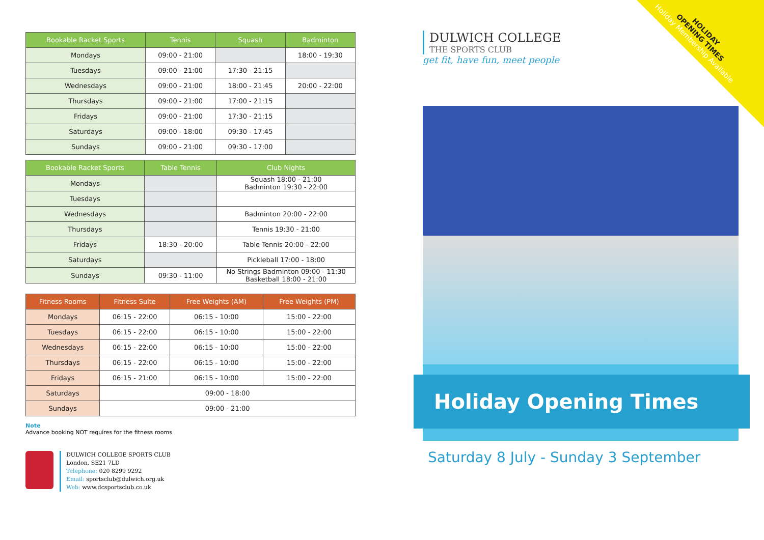| Bookable Racket Sports | Tennis | Squash | Badminton |
| --- | --- | --- | --- |
| Mondays | 09:00 - 21:00 | | 18:00 - 19:30 |
| Tuesdays | 09:00 - 21:00 | 17:30 - 21:15 | |
| Wednesdays | 09:00 - 21:00 | 18:00 - 21:45 | 20:00 - 22:00 |
| Thursdays | 09:00 - 21:00 | 17:00 - 21:15 | |
| Fridays | 09:00 - 21:00 | 17:30 - 21:15 | |
| Saturdays | 09:00 - 18:00 | 09:30 - 17:45 | |
| Sundays | 09:00 - 21:00 | 09:30 - 17:00 | |
| Bookable Racket Sports | Table Tennis | Club Nights |
| --- | --- | --- |
| Mondays | | Squash 18:00 - 21:00 Badminton 19:30 - 22:00 |
| Tuesdays | | |
| Wednesdays | | Badminton 20:00 - 22:00 |
| Thursdays | | Tennis 19:30 - 21:00 |
| Fridays | 18:30 - 20:00 | Table Tennis 20:00 - 22:00 |
| Saturdays | | Pickleball 17:00 - 18:00 |
| Sundays | 09:30 - 11:00 | No Strings Badminton 09:00 - 11:30 Basketball 18:00 - 21:00 |
| Fitness Rooms | Fitness Suite | Free Weights (AM) | Free Weights (PM) |
| --- | --- | --- | --- |
| Mondays | 06:15 - 22:00 | 06:15 - 10:00 | 15:00 - 22:00 |
| Tuesdays | 06:15 - 22:00 | 06:15 - 10:00 | 15:00 - 22:00 |
| Wednesdays | 06:15 - 22:00 | 06:15 - 10:00 | 15:00 - 22:00 |
| Thursdays | 06:15 - 22:00 | 06:15 - 10:00 | 15:00 - 22:00 |
| Fridays | 06:15 - 21:00 | 06:15 - 10:00 | 15:00 - 22:00 |
| Saturdays | 09:00 - 18:00 | | |
| Sundays | 09:00 - 21:00 | | |
Note
Advance booking NOT requires for the fitness rooms
DULWICH COLLEGE SPORTS CLUB
London, SE21 7LD
Telephone: 020 8299 9292
Email: sportsclub@dulwich.org.uk
Web: www.dcsportsclub.co.uk
DULWICH COLLEGE
THE SPORTS CLUB
get fit, have fun, meet people
Holiday Opening Times
Saturday 8 July - Sunday 3 September
HOLIDAY
OPENING TIMES
Holiday Membership Available